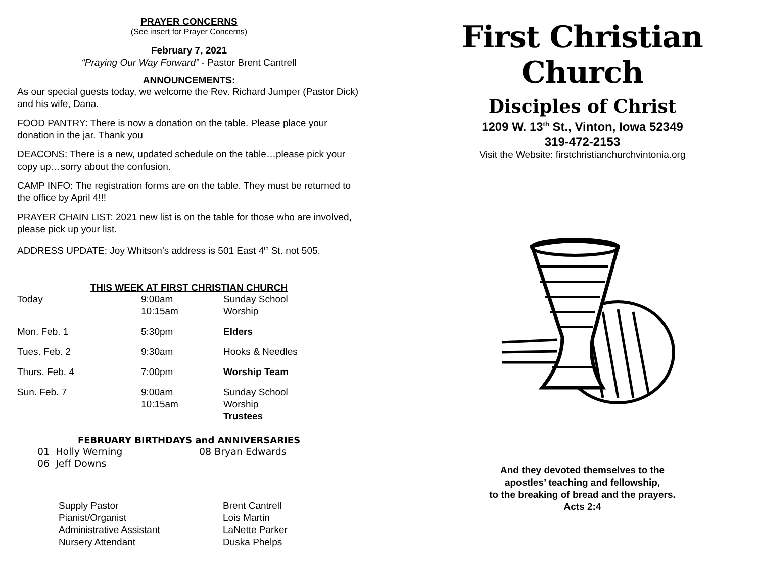PRAYER CONCERNS
(See insert for Prayer Concerns)
February 7, 2021
“Praying Our Way Forward” - Pastor Brent Cantrell
ANNOUNCEMENTS:
As our special guests today, we welcome the Rev. Richard Jumper (Pastor Dick) and his wife, Dana.
FOOD PANTRY: There is now a donation on the table. Please place your donation in the jar. Thank you
DEACONS: There is a new, updated schedule on the table…please pick your copy up…sorry about the confusion.
CAMP INFO: The registration forms are on the table. They must be returned to the office by April 4!!!
PRAYER CHAIN LIST: 2021 new list is on the table for those who are involved, please pick up your list.
ADDRESS UPDATE: Joy Whitson’s address is 501 East 4<sup>th</sup> St. not 505.
THIS WEEK AT FIRST CHRISTIAN CHURCH
| Today | 9:00am 10:15am | Sunday School Worship |
| Mon. Feb. 1 | 5:30pm | Elders |
| Tues. Feb. 2 | 9:30am | Hooks & Needles |
| Thurs. Feb. 4 | 7:00pm | Worship Team |
| Sun. Feb. 7 | 9:00am 10:15am | Sunday School Worship Trustees |
FEBRUARY BIRTHDAYS and ANNIVERSARIES
| 01 Holly Werning | 08 Bryan Edwards |
| 06 Jeff Downs | |
| Supply Pastor | Brent Cantrell |
| Pianist/Organist | Lois Martin |
| Administrative Assistant | LaNette Parker |
| Nursery Attendant | Duska Phelps |
First Christian Church
Disciples of Christ
1209 W. 13<sup>th</sup> St., Vinton, Iowa 52349
319-472-2153
Visit the Website: firstchristianchurchvintonia.org
And they devoted themselves to the
apostles’ teaching and fellowship,
to the breaking of bread and the prayers.
Acts 2:4